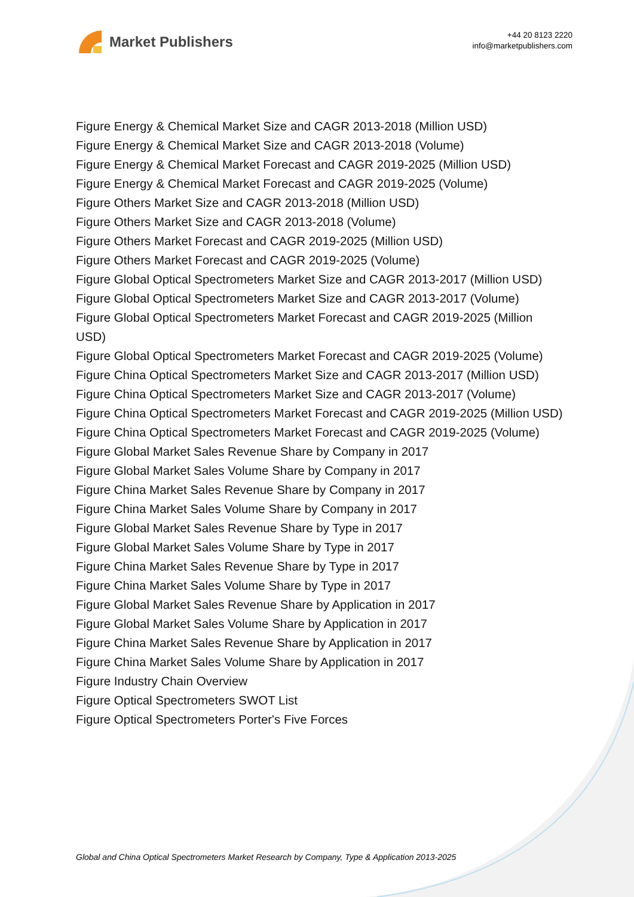Market Publishers
+44 20 8123 2220
info@marketpublishers.com
Figure Energy & Chemical Market Size and CAGR 2013-2018 (Million USD)
Figure Energy & Chemical Market Size and CAGR 2013-2018 (Volume)
Figure Energy & Chemical Market Forecast and CAGR 2019-2025 (Million USD)
Figure Energy & Chemical Market Forecast and CAGR 2019-2025 (Volume)
Figure Others Market Size and CAGR 2013-2018 (Million USD)
Figure Others Market Size and CAGR 2013-2018 (Volume)
Figure Others Market Forecast and CAGR 2019-2025 (Million USD)
Figure Others Market Forecast and CAGR 2019-2025 (Volume)
Figure Global Optical Spectrometers Market Size and CAGR 2013-2017 (Million USD)
Figure Global Optical Spectrometers Market Size and CAGR 2013-2017 (Volume)
Figure Global Optical Spectrometers Market Forecast and CAGR 2019-2025 (Million USD)
Figure Global Optical Spectrometers Market Forecast and CAGR 2019-2025 (Volume)
Figure China Optical Spectrometers Market Size and CAGR 2013-2017 (Million USD)
Figure China Optical Spectrometers Market Size and CAGR 2013-2017 (Volume)
Figure China Optical Spectrometers Market Forecast and CAGR 2019-2025 (Million USD)
Figure China Optical Spectrometers Market Forecast and CAGR 2019-2025 (Volume)
Figure Global Market Sales Revenue Share by Company in 2017
Figure Global Market Sales Volume Share by Company in 2017
Figure China Market Sales Revenue Share by Company in 2017
Figure China Market Sales Volume Share by Company in 2017
Figure Global Market Sales Revenue Share by Type in 2017
Figure Global Market Sales Volume Share by Type in 2017
Figure China Market Sales Revenue Share by Type in 2017
Figure China Market Sales Volume Share by Type in 2017
Figure Global Market Sales Revenue Share by Application in 2017
Figure Global Market Sales Volume Share by Application in 2017
Figure China Market Sales Revenue Share by Application in 2017
Figure China Market Sales Volume Share by Application in 2017
Figure Industry Chain Overview
Figure Optical Spectrometers SWOT List
Figure Optical Spectrometers Porter's Five Forces
Global and China Optical Spectrometers Market Research by Company, Type & Application 2013-2025